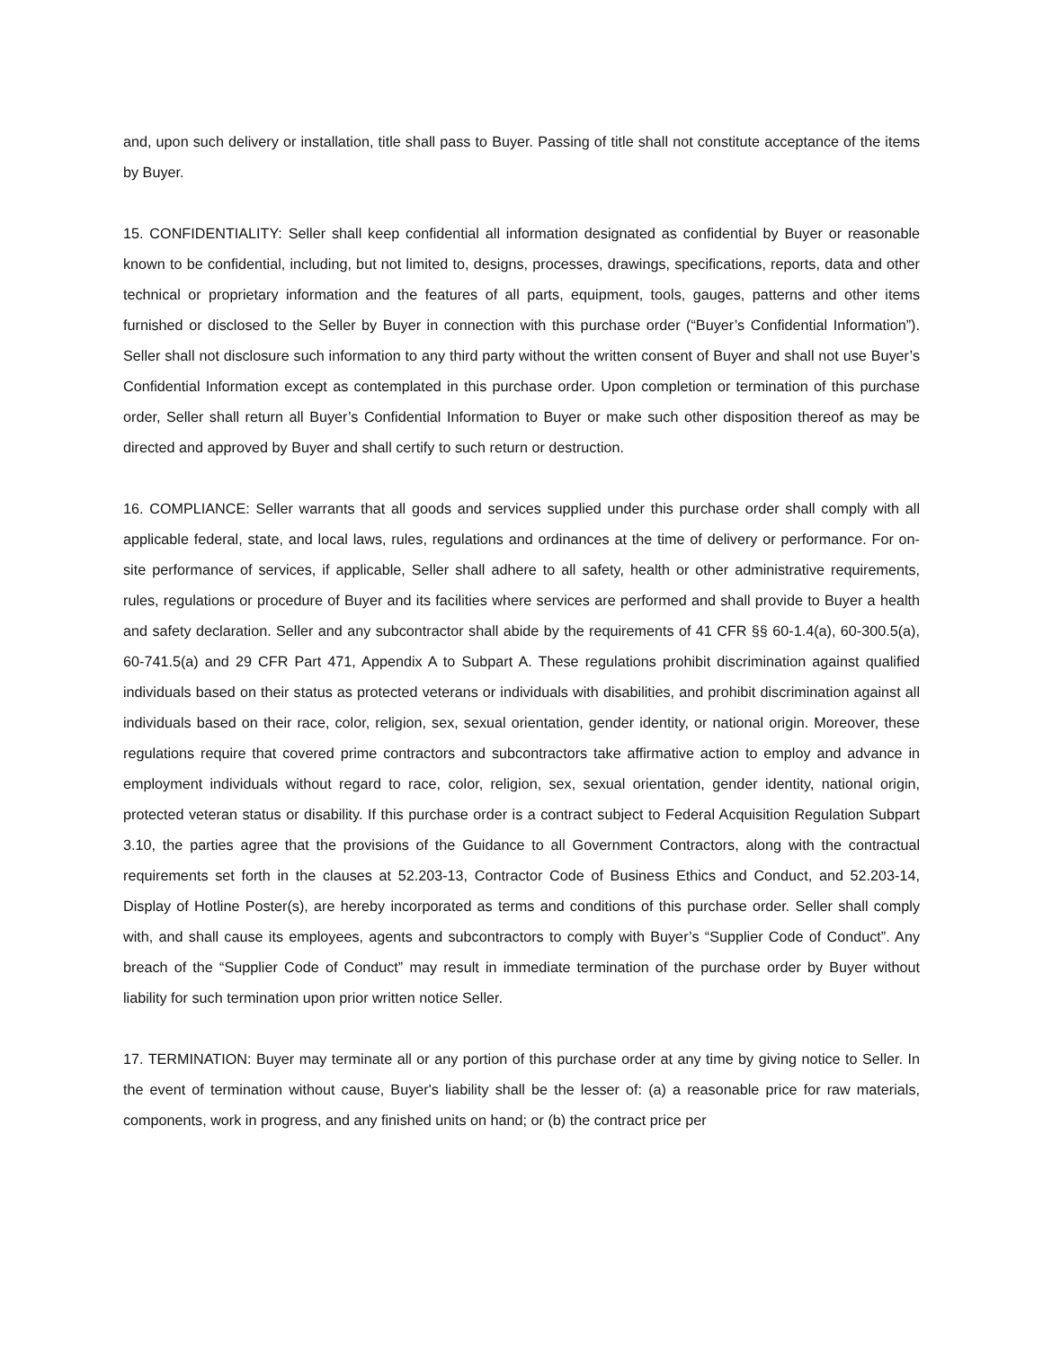and, upon such delivery or installation, title shall pass to Buyer. Passing of title shall not constitute acceptance of the items by Buyer.
15. CONFIDENTIALITY: Seller shall keep confidential all information designated as confidential by Buyer or reasonable known to be confidential, including, but not limited to, designs, processes, drawings, specifications, reports, data and other technical or proprietary information and the features of all parts, equipment, tools, gauges, patterns and other items furnished or disclosed to the Seller by Buyer in connection with this purchase order (“Buyer’s Confidential Information”). Seller shall not disclosure such information to any third party without the written consent of Buyer and shall not use Buyer’s Confidential Information except as contemplated in this purchase order. Upon completion or termination of this purchase order, Seller shall return all Buyer’s Confidential Information to Buyer or make such other disposition thereof as may be directed and approved by Buyer and shall certify to such return or destruction.
16. COMPLIANCE: Seller warrants that all goods and services supplied under this purchase order shall comply with all applicable federal, state, and local laws, rules, regulations and ordinances at the time of delivery or performance. For on-site performance of services, if applicable, Seller shall adhere to all safety, health or other administrative requirements, rules, regulations or procedure of Buyer and its facilities where services are performed and shall provide to Buyer a health and safety declaration. Seller and any subcontractor shall abide by the requirements of 41 CFR §§ 60-1.4(a), 60-300.5(a), 60-741.5(a) and 29 CFR Part 471, Appendix A to Subpart A. These regulations prohibit discrimination against qualified individuals based on their status as protected veterans or individuals with disabilities, and prohibit discrimination against all individuals based on their race, color, religion, sex, sexual orientation, gender identity, or national origin. Moreover, these regulations require that covered prime contractors and subcontractors take affirmative action to employ and advance in employment individuals without regard to race, color, religion, sex, sexual orientation, gender identity, national origin, protected veteran status or disability. If this purchase order is a contract subject to Federal Acquisition Regulation Subpart 3.10, the parties agree that the provisions of the Guidance to all Government Contractors, along with the contractual requirements set forth in the clauses at 52.203-13, Contractor Code of Business Ethics and Conduct, and 52.203-14, Display of Hotline Poster(s), are hereby incorporated as terms and conditions of this purchase order. Seller shall comply with, and shall cause its employees, agents and subcontractors to comply with Buyer’s “Supplier Code of Conduct”. Any breach of the “Supplier Code of Conduct” may result in immediate termination of the purchase order by Buyer without liability for such termination upon prior written notice Seller.
17. TERMINATION: Buyer may terminate all or any portion of this purchase order at any time by giving notice to Seller. In the event of termination without cause, Buyer's liability shall be the lesser of: (a) a reasonable price for raw materials, components, work in progress, and any finished units on hand; or (b) the contract price per